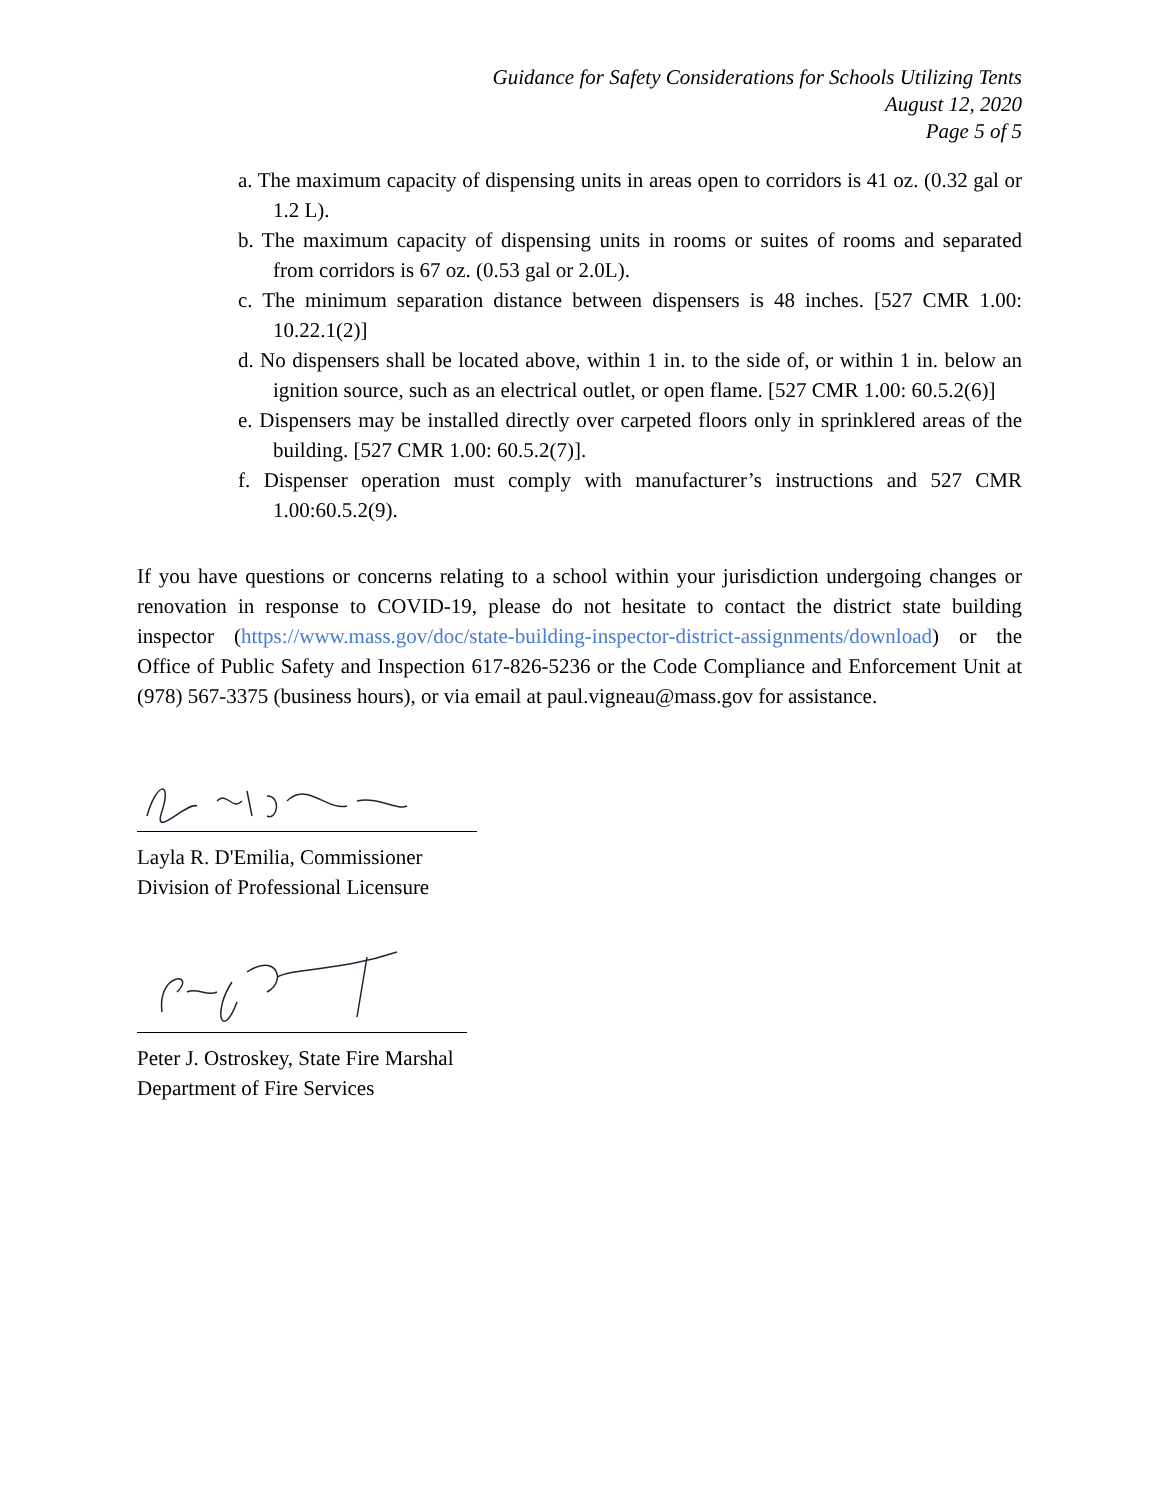Guidance for Safety Considerations for Schools Utilizing Tents
August 12, 2020
Page 5 of 5
a. The maximum capacity of dispensing units in areas open to corridors is 41 oz. (0.32 gal or 1.2 L).
b. The maximum capacity of dispensing units in rooms or suites of rooms and separated from corridors is 67 oz. (0.53 gal or 2.0L).
c. The minimum separation distance between dispensers is 48 inches. [527 CMR 1.00: 10.22.1(2)]
d. No dispensers shall be located above, within 1 in. to the side of, or within 1 in. below an ignition source, such as an electrical outlet, or open flame. [527 CMR 1.00: 60.5.2(6)]
e. Dispensers may be installed directly over carpeted floors only in sprinklered areas of the building. [527 CMR 1.00: 60.5.2(7)].
f. Dispenser operation must comply with manufacturer’s instructions and 527 CMR 1.00:60.5.2(9).
If you have questions or concerns relating to a school within your jurisdiction undergoing changes or renovation in response to COVID-19, please do not hesitate to contact the district state building inspector (https://www.mass.gov/doc/state-building-inspector-district-assignments/download) or the Office of Public Safety and Inspection 617-826-5236 or the Code Compliance and Enforcement Unit at (978) 567-3375 (business hours), or via email at paul.vigneau@mass.gov for assistance.
Layla R. D'Emilia, Commissioner
Division of Professional Licensure
Peter J. Ostroskey, State Fire Marshal
Department of Fire Services